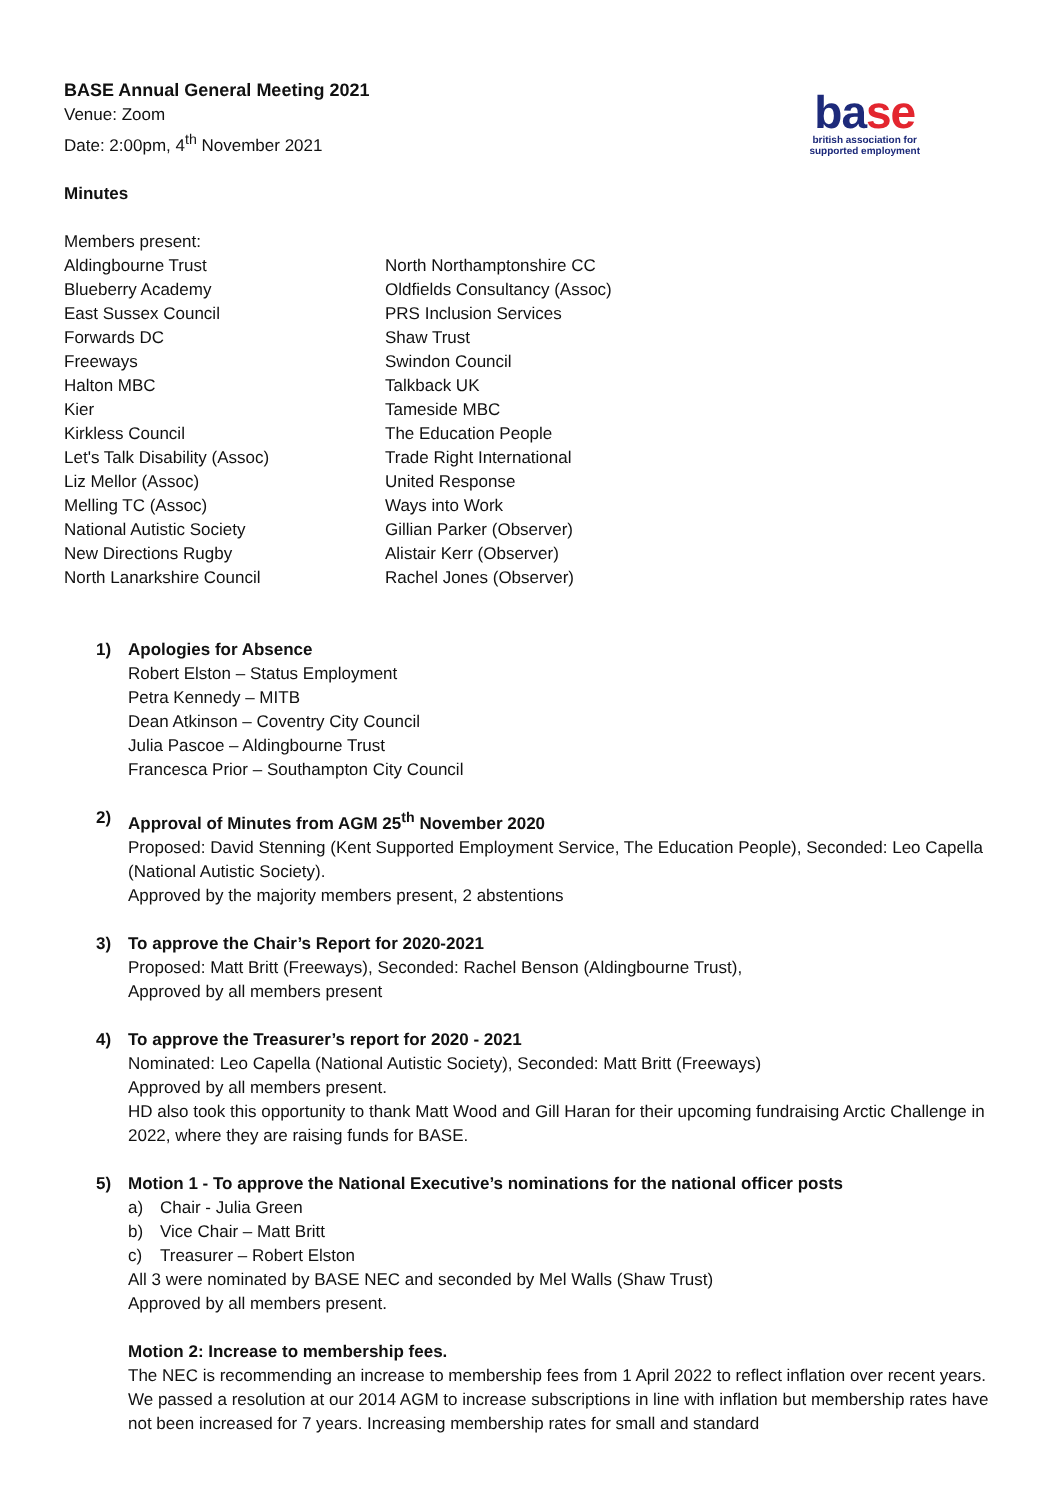base
british association for
supported employment
BASE Annual General Meeting 2021
Venue: Zoom
Date: 2:00pm, 4<sup>th</sup> November 2021
Minutes
Members present:
Aldingbourne Trust
Blueberry Academy
East Sussex Council
Forwards DC
Freeways
Halton MBC
Kier
Kirkless Council
Let's Talk Disability (Assoc)
Liz Mellor (Assoc)
Melling TC (Assoc)
National Autistic Society
New Directions Rugby
North Lanarkshire Council
North Northamptonshire CC
Oldfields Consultancy (Assoc)
PRS Inclusion Services
Shaw Trust
Swindon Council
Talkback UK
Tameside MBC
The Education People
Trade Right International
United Response
Ways into Work
Gillian Parker (Observer)
Alistair Kerr (Observer)
Rachel Jones (Observer)
1) Apologies for Absence
Robert Elston – Status Employment
Petra Kennedy – MITB
Dean Atkinson – Coventry City Council
Julia Pascoe – Aldingbourne Trust
Francesca Prior – Southampton City Council
2) Approval of Minutes from AGM 25<sup>th</sup> November 2020
Proposed: David Stenning (Kent Supported Employment Service, The Education People), Seconded: Leo Capella (National Autistic Society).
Approved by the majority members present, 2 abstentions
3) To approve the Chair’s Report for 2020-2021
Proposed: Matt Britt (Freeways), Seconded: Rachel Benson (Aldingbourne Trust),
Approved by all members present
4) To approve the Treasurer’s report for 2020 - 2021
Nominated: Leo Capella (National Autistic Society), Seconded: Matt Britt (Freeways)
Approved by all members present.
HD also took this opportunity to thank Matt Wood and Gill Haran for their upcoming fundraising Arctic Challenge in 2022, where they are raising funds for BASE.
5) Motion 1 - To approve the National Executive’s nominations for the national officer posts
a) Chair - Julia Green
b) Vice Chair – Matt Britt
c) Treasurer – Robert Elston
All 3 were nominated by BASE NEC and seconded by Mel Walls (Shaw Trust)
Approved by all members present.
Motion 2: Increase to membership fees.
The NEC is recommending an increase to membership fees from 1 April 2022 to reflect inflation over recent years. We passed a resolution at our 2014 AGM to increase subscriptions in line with inflation but membership rates have not been increased for 7 years. Increasing membership rates for small and standard